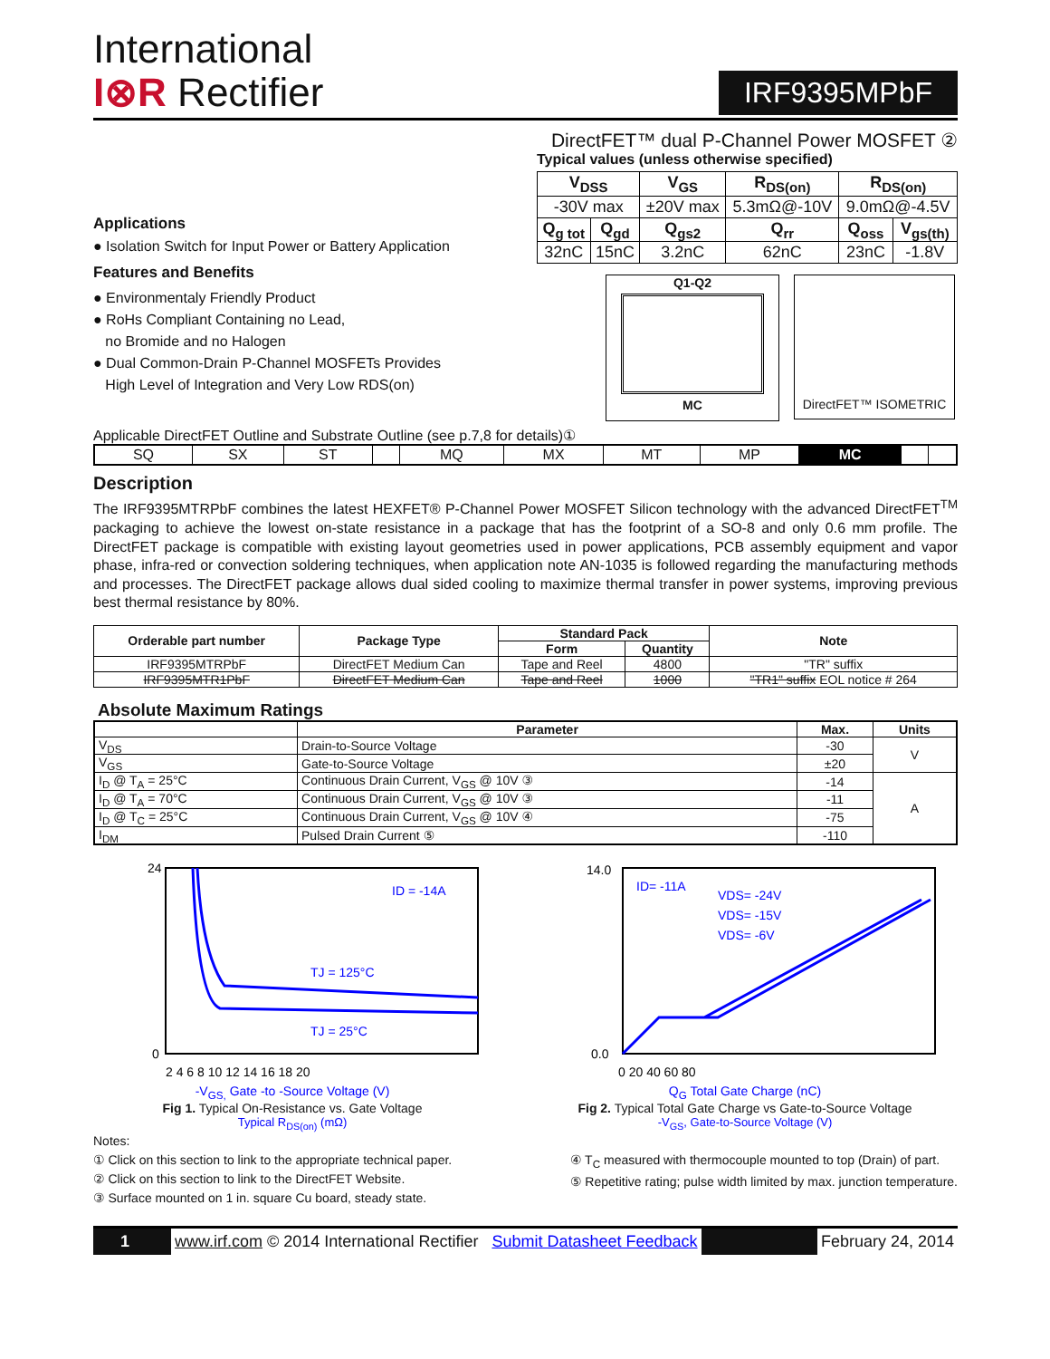International
I⊗R Rectifier
IRF9395MPbF
DirectFET™ dual P-Channel Power MOSFET ②
Applications
● Isolation Switch for Input Power or Battery Application
Features and Benefits
● Environmentaly Friendly Product
● RoHs Compliant Containing no Lead,
no Bromide and no Halogen
● Dual Common-Drain P-Channel MOSFETs Provides
High Level of Integration and Very Low RDS(on)
Typical values (unless otherwise specified)
| V<sub>DSS</sub> | | V<sub>GS</sub> | R<sub>DS(on)</sub> | R<sub>DS(on)</sub> | |
| --- | --- | --- | --- | --- | --- |
| -30V max | | ±20V max | 5.3mΩ@-10V | 9.0mΩ@-4.5V | |
| Q<sub>g tot</sub> | Q<sub>gd</sub> | Q<sub>gs2</sub> | Q<sub>rr</sub> | Q<sub>oss</sub> | V<sub>gs(th)</sub> |
| 32nC | 15nC | 3.2nC | 62nC | 23nC | -1.8V |
Q1-Q2
MC
DirectFET™ ISOMETRIC
Applicable DirectFET Outline and Substrate Outline (see p.7,8 for details)①
| SQ | SX | ST | | MQ | MX | MT | MP | MC | | |
Description
The IRF9395MTRPbF combines the latest HEXFET® P-Channel Power MOSFET Silicon technology with the advanced DirectFET<sup>TM</sup> packaging to achieve the lowest on-state resistance in a package that has the footprint of a SO-8 and only 0.6 mm profile. The DirectFET package is compatible with existing layout geometries used in power applications, PCB assembly equipment and vapor phase, infra-red or convection soldering techniques, when application note AN-1035 is followed regarding the manufacturing methods and processes. The DirectFET package allows dual sided cooling to maximize thermal transfer in power systems, improving previous best thermal resistance by 80%.
| Orderable part number | Package Type | Standard Pack | | Note |
| --- | --- | --- | --- | --- |
| | | Form | Quantity | |
| IRF9395MTRPbF | DirectFET Medium Can | Tape and Reel | 4800 | "TR" suffix |
| IRF9395MTR1PbF | DirectFET Medium Can | Tape and Reel | 1000 | "TR1" suffix EOL notice # 264 |
Absolute Maximum Ratings
| | Parameter | Max. | Units |
| --- | --- | --- | --- |
| V<sub>DS</sub> | Drain-to-Source Voltage | -30 | V |
| V<sub>GS</sub> | Gate-to-Source Voltage | ±20 | |
| I<sub>D</sub> @ T<sub>A</sub> = 25°C | Continuous Drain Current, V<sub>GS</sub> @ 10V ③ | -14 | A |
| I<sub>D</sub> @ T<sub>A</sub> = 70°C | Continuous Drain Current, V<sub>GS</sub> @ 10V ③ | -11 | |
| I<sub>D</sub> @ T<sub>C</sub> = 25°C | Continuous Drain Current, V<sub>GS</sub> @ 10V ④ | -75 | |
| I<sub>DM</sub> | Pulsed Drain Current ⑤ | -110 | |
24
0
ID = -14A
TJ = 125°C
TJ = 25°C
2 4 6 8 10 12 14 16 18 20
-V<sub>GS,</sub> Gate -to -Source Voltage (V)
Fig 1. Typical On-Resistance vs. Gate Voltage
Typical R<sub>DS(on)</sub> (mΩ)
14.0
0.0
ID= -11A
VDS= -24V
VDS= -15V
VDS= -6V
0 20 40 60 80
Q<sub>G</sub> Total Gate Charge (nC)
Fig 2. Typical Total Gate Charge vs Gate-to-Source Voltage
-V<sub>GS</sub>, Gate-to-Source Voltage (V)
Notes:
① Click on this section to link to the appropriate technical paper.
② Click on this section to link to the DirectFET Website.
③ Surface mounted on 1 in. square Cu board, steady state.
④ T<sub>C</sub> measured with thermocouple mounted to top (Drain) of part.
⑤ Repetitive rating; pulse width limited by max. junction temperature.
1 www.irf.com © 2014 International Rectifier Submit Datasheet Feedback February 24, 2014